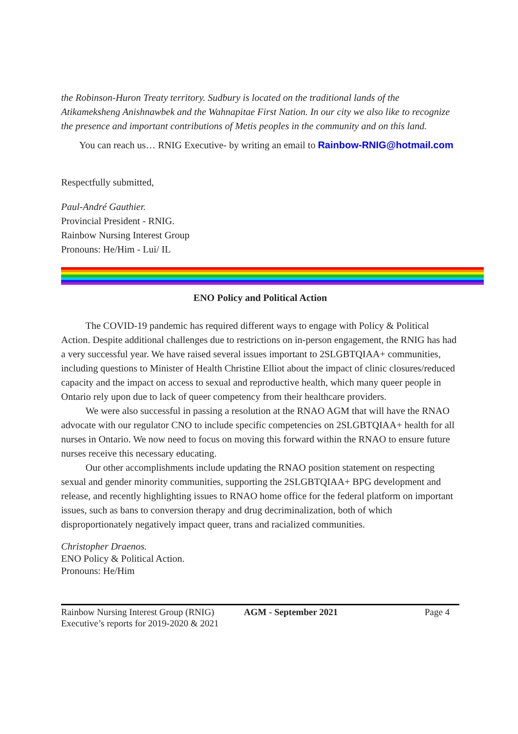the Robinson-Huron Treaty territory. Sudbury is located on the traditional lands of the Atikameksheng Anishnawbek and the Wahnapitae First Nation. In our city we also like to recognize the presence and important contributions of Metis peoples in the community and on this land.
You can reach us… RNIG Executive- by writing an email to Rainbow-RNIG@hotmail.com
Respectfully submitted,
Paul-André Gauthier.
Provincial President - RNIG.
Rainbow Nursing Interest Group
Pronouns: He/Him - Lui/ IL
ENO Policy and Political Action
The COVID-19 pandemic has required different ways to engage with Policy & Political Action. Despite additional challenges due to restrictions on in-person engagement, the RNIG has had a very successful year. We have raised several issues important to 2SLGBTQIAA+ communities, including questions to Minister of Health Christine Elliot about the impact of clinic closures/reduced capacity and the impact on access to sexual and reproductive health, which many queer people in Ontario rely upon due to lack of queer competency from their healthcare providers.
We were also successful in passing a resolution at the RNAO AGM that will have the RNAO advocate with our regulator CNO to include specific competencies on 2SLGBTQIAA+ health for all nurses in Ontario. We now need to focus on moving this forward within the RNAO to ensure future nurses receive this necessary educating.
Our other accomplishments include updating the RNAO position statement on respecting sexual and gender minority communities, supporting the 2SLGBTQIAA+ BPG development and release, and recently highlighting issues to RNAO home office for the federal platform on important issues, such as bans to conversion therapy and drug decriminalization, both of which disproportionately negatively impact queer, trans and racialized communities.
Christopher Draenos.
ENO Policy & Political Action.
Pronouns: He/Him
Rainbow Nursing Interest Group (RNIG) Executive’s reports for 2019-2020 & 2021
AGM - September 2021 Page 4